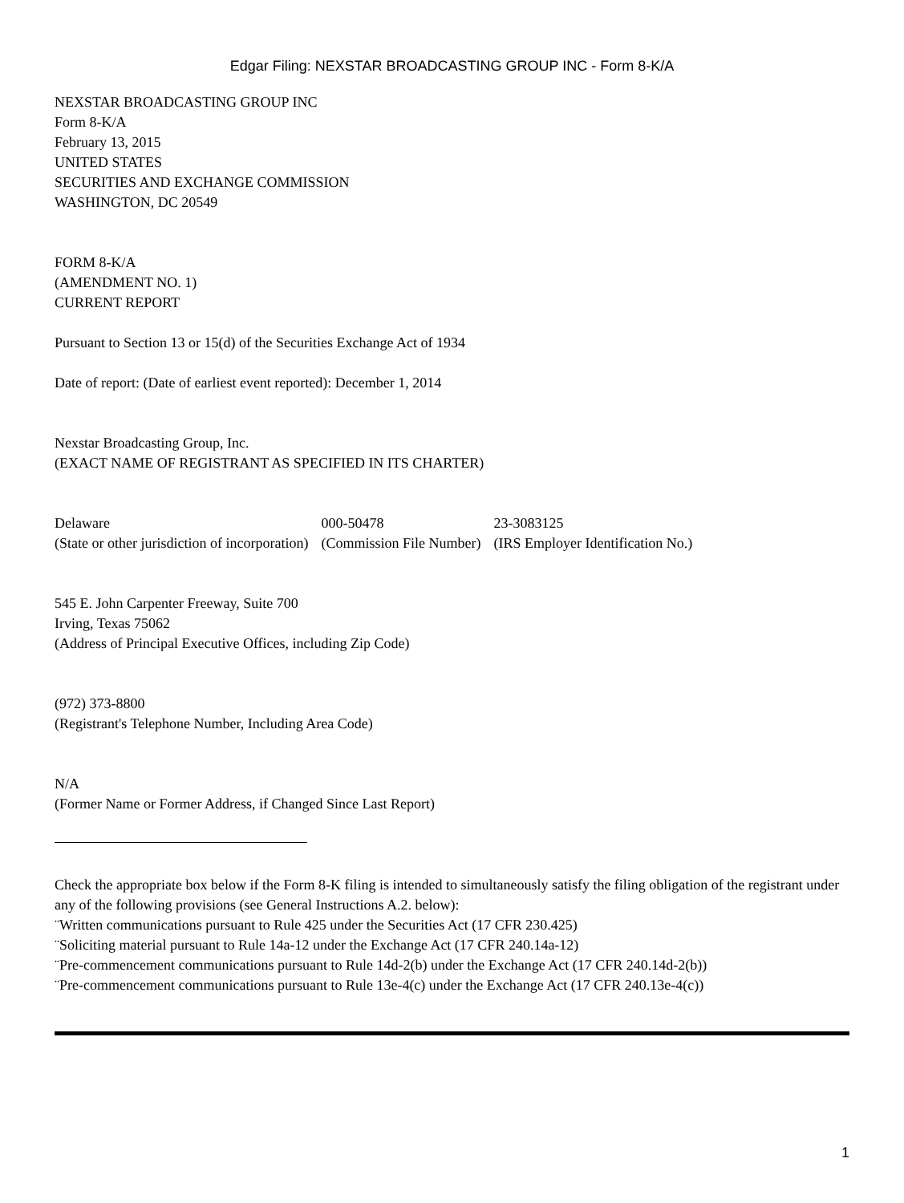Edgar Filing: NEXSTAR BROADCASTING GROUP INC - Form 8-K/A
NEXSTAR BROADCASTING GROUP INC
Form 8-K/A
February 13, 2015
UNITED STATES
SECURITIES AND EXCHANGE COMMISSION
WASHINGTON, DC 20549
FORM 8-K/A
(AMENDMENT NO. 1)
CURRENT REPORT
Pursuant to Section 13 or 15(d) of the Securities Exchange Act of 1934
Date of report: (Date of earliest event reported): December 1, 2014
Nexstar Broadcasting Group, Inc.
(EXACT NAME OF REGISTRANT AS SPECIFIED IN ITS CHARTER)
| Delaware | 000-50478 | 23-3083125 |
| (State or other jurisdiction of incorporation) | (Commission File Number) | (IRS Employer Identification No.) |
545 E. John Carpenter Freeway, Suite 700
Irving, Texas 75062
(Address of Principal Executive Offices, including Zip Code)
(972) 373-8800
(Registrant's Telephone Number, Including Area Code)
N/A
(Former Name or Former Address, if Changed Since Last Report)
Check the appropriate box below if the Form 8-K filing is intended to simultaneously satisfy the filing obligation of the registrant under any of the following provisions (see General Instructions A.2. below):
¨Written communications pursuant to Rule 425 under the Securities Act (17 CFR 230.425)
¨Soliciting material pursuant to Rule 14a-12 under the Exchange Act (17 CFR 240.14a-12)
¨Pre-commencement communications pursuant to Rule 14d-2(b) under the Exchange Act (17 CFR 240.14d-2(b))
¨Pre-commencement communications pursuant to Rule 13e-4(c) under the Exchange Act (17 CFR 240.13e-4(c))
1